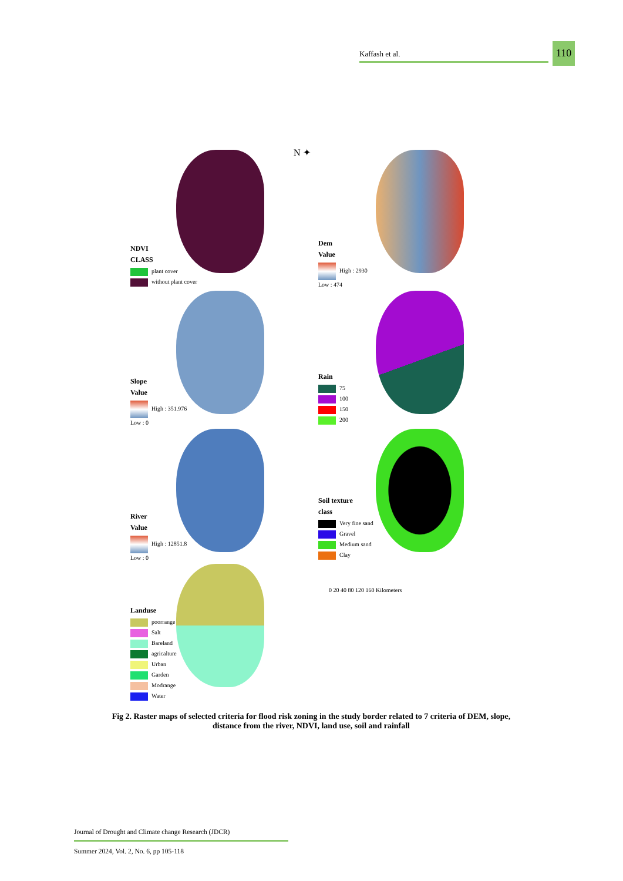Kaffash et al.
110
NDVI
CLASS
plant cover
without plant cover
N ✦
Dem
Value
High : 2930
Low : 474
Slope
Value
High : 351.976
Low : 0
Rain
75
100
150
200
River
Value
High : 12851.8
Low : 0
Soil texture
class
Very fine sand
Gravel
Medium sand
Clay
0 20 40 80 120 160 Kilometers
Landuse
poorrange
Salt
Bareland
agricalture
Urban
Garden
Modrange
Water
Fig 2. Raster maps of selected criteria for flood risk zoning in the study border related to 7 criteria of DEM, slope, distance from the river, NDVI, land use, soil and rainfall
Journal of Drought and Climate change Research (JDCR)
Summer 2024, Vol. 2, No. 6, pp 105-118